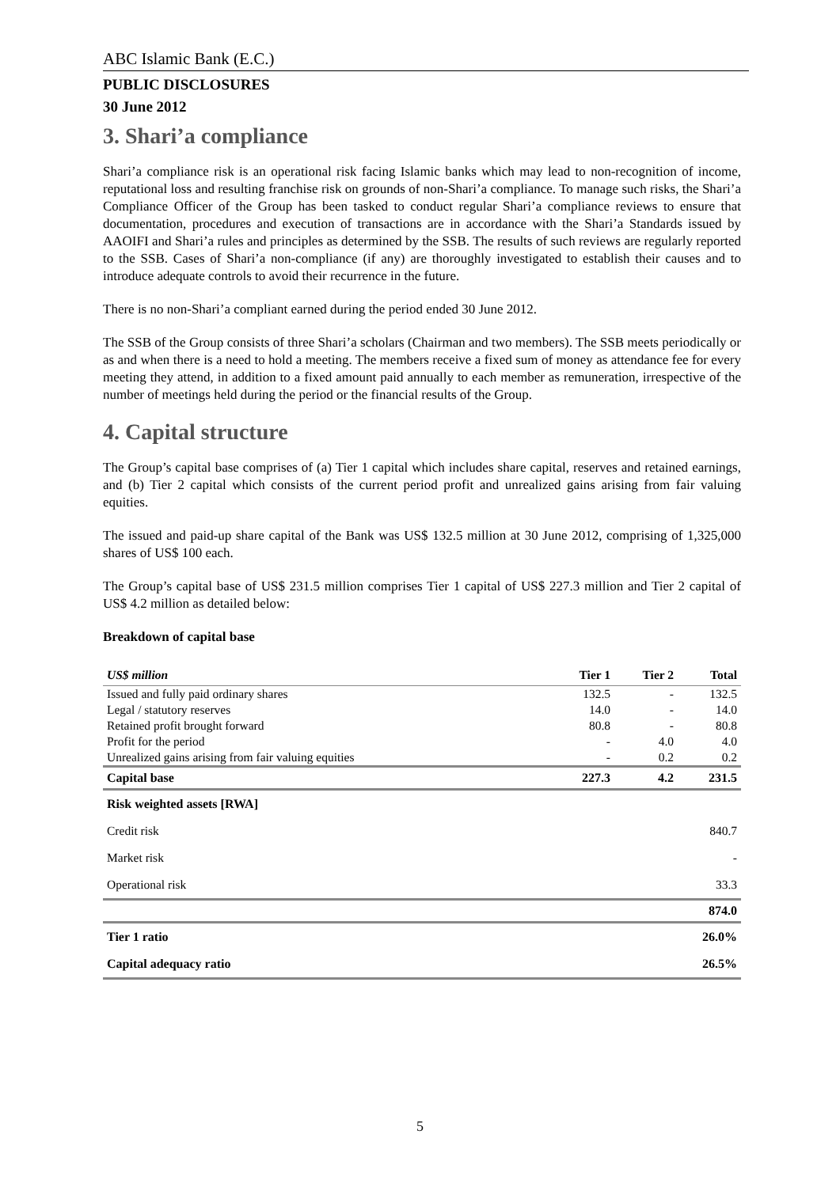ABC Islamic Bank (E.C.)
PUBLIC DISCLOSURES
30 June 2012
3. Shari’a compliance
Shari’a compliance risk is an operational risk facing Islamic banks which may lead to non-recognition of income, reputational loss and resulting franchise risk on grounds of non-Shari’a compliance. To manage such risks, the Shari’a Compliance Officer of the Group has been tasked to conduct regular Shari’a compliance reviews to ensure that documentation, procedures and execution of transactions are in accordance with the Shari’a Standards issued by AAOIFI and Shari’a rules and principles as determined by the SSB. The results of such reviews are regularly reported to the SSB. Cases of Shari’a non-compliance (if any) are thoroughly investigated to establish their causes and to introduce adequate controls to avoid their recurrence in the future.
There is no non-Shari’a compliant earned during the period ended 30 June 2012.
The SSB of the Group consists of three Shari’a scholars (Chairman and two members). The SSB meets periodically or as and when there is a need to hold a meeting. The members receive a fixed sum of money as attendance fee for every meeting they attend, in addition to a fixed amount paid annually to each member as remuneration, irrespective of the number of meetings held during the period or the financial results of the Group.
4. Capital structure
The Group’s capital base comprises of (a) Tier 1 capital which includes share capital, reserves and retained earnings, and (b) Tier 2 capital which consists of the current period profit and unrealized gains arising from fair valuing equities.
The issued and paid-up share capital of the Bank was US$ 132.5 million at 30 June 2012, comprising of 1,325,000 shares of US$ 100 each.
The Group’s capital base of US$ 231.5 million comprises Tier 1 capital of US$ 227.3 million and Tier 2 capital of US$ 4.2 million as detailed below:
Breakdown of capital base
| US$ million | Tier 1 | Tier 2 | Total |
| --- | --- | --- | --- |
| Issued and fully paid ordinary shares | 132.5 | - | 132.5 |
| Legal / statutory reserves | 14.0 | - | 14.0 |
| Retained profit brought forward | 80.8 | - | 80.8 |
| Profit for the period | - | 4.0 | 4.0 |
| Unrealized gains arising from fair valuing equities | - | 0.2 | 0.2 |
| Capital base | 227.3 | 4.2 | 231.5 |
| Risk weighted assets [RWA] | | | |
| Credit risk | | | 840.7 |
| Market risk | | | - |
| Operational risk | | | 33.3 |
| | | | 874.0 |
| Tier 1 ratio | | | 26.0% |
| Capital adequacy ratio | | | 26.5% |
5